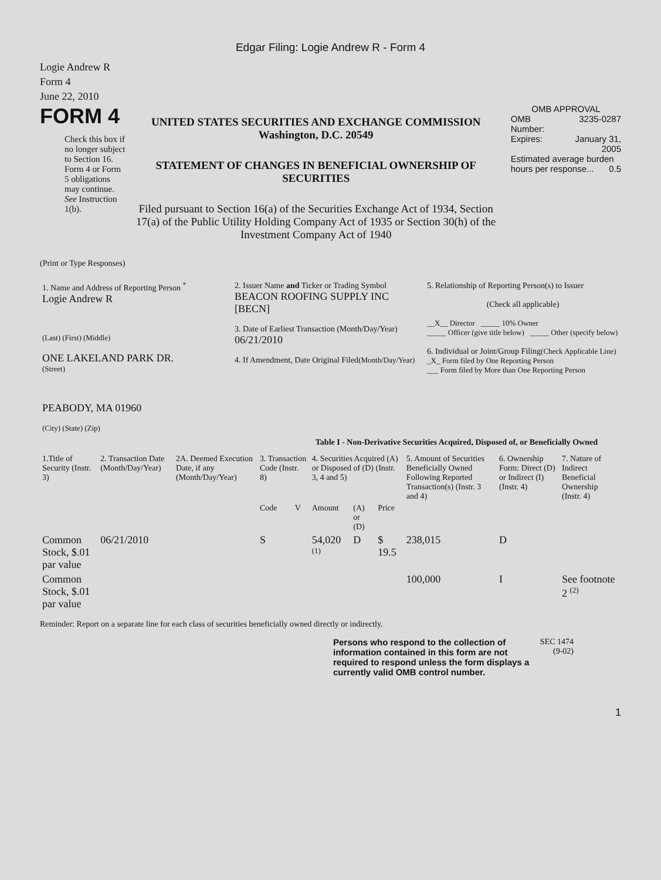Edgar Filing: Logie Andrew R - Form 4
Logie Andrew R
Form 4
June 22, 2010
FORM 4
Check this box if no longer subject to Section 16. Form 4 or Form 5 obligations may continue. See Instruction 1(b).
UNITED STATES SECURITIES AND EXCHANGE COMMISSION
Washington, D.C. 20549
STATEMENT OF CHANGES IN BENEFICIAL OWNERSHIP OF SECURITIES
Filed pursuant to Section 16(a) of the Securities Exchange Act of 1934, Section 17(a) of the Public Utility Holding Company Act of 1935 or Section 30(h) of the Investment Company Act of 1940
OMB APPROVAL
| OMB Number: | 3235-0287 |
| Expires: | January 31, 2005 |
| Estimated average burden hours per response... 0.5 | |
(Print or Type Responses)
| 1. Name and Address of Reporting Person <sup>*</sup> Logie Andrew R (Last) (First) (Middle) ONE LAKELAND PARK DR. (Street) PEABODY, MA 01960 (City) (State) (Zip) | 2. Issuer Name and Ticker or Trading Symbol BEACON ROOFING SUPPLY INC [BECN] 3. Date of Earliest Transaction (Month/Day/Year) 06/21/2010 4. If Amendment, Date Original Filed (Month/Day/Year) | 5. Relationship of Reporting Person(s) to Issuer (Check all applicable) __X__ Director _____ 10% Owner _____ Officer (give title below) _____ Other (specify below) 6. Individual or Joint/Group Filing (Check Applicable Line) _X_ Form filed by One Reporting Person ___ Form filed by More than One Reporting Person |
Table I - Non-Derivative Securities Acquired, Disposed of, or Beneficially Owned
| 1.Title of Security (Instr. 3) | 2. Transaction Date (Month/Day/Year) | 2A. Deemed Execution Date, if any (Month/Day/Year) | 3. Transaction Code (Instr. 8) | | 4. Securities Acquired (A) or Disposed of (D) (Instr. 3, 4 and 5) | | | 5. Amount of Securities Beneficially Owned Following Reported Transaction(s) (Instr. 3 and 4) | 6. Ownership Form: Direct (D) or Indirect (I) (Instr. 4) | 7. Nature of Indirect Beneficial Ownership (Instr. 4) |
| --- | --- | --- | --- | --- | --- | --- | --- | --- | --- | --- |
| | | | Code | V | Amount | (A) or (D) | Price | | | |
| Common Stock, $.01 par value | 06/21/2010 | | S | | 54,020 <sup>(1)</sup> | D | $ 19.5 | 238,015 | D | |
| Common Stock, $.01 par value | | | | | | | | 100,000 | I | See footnote 2 <sup>(2)</sup> |
Reminder: Report on a separate line for each class of securities beneficially owned directly or indirectly.
Persons who respond to the collection of information contained in this form are not required to respond unless the form displays a currently valid OMB control number.
SEC 1474 (9-02)
1